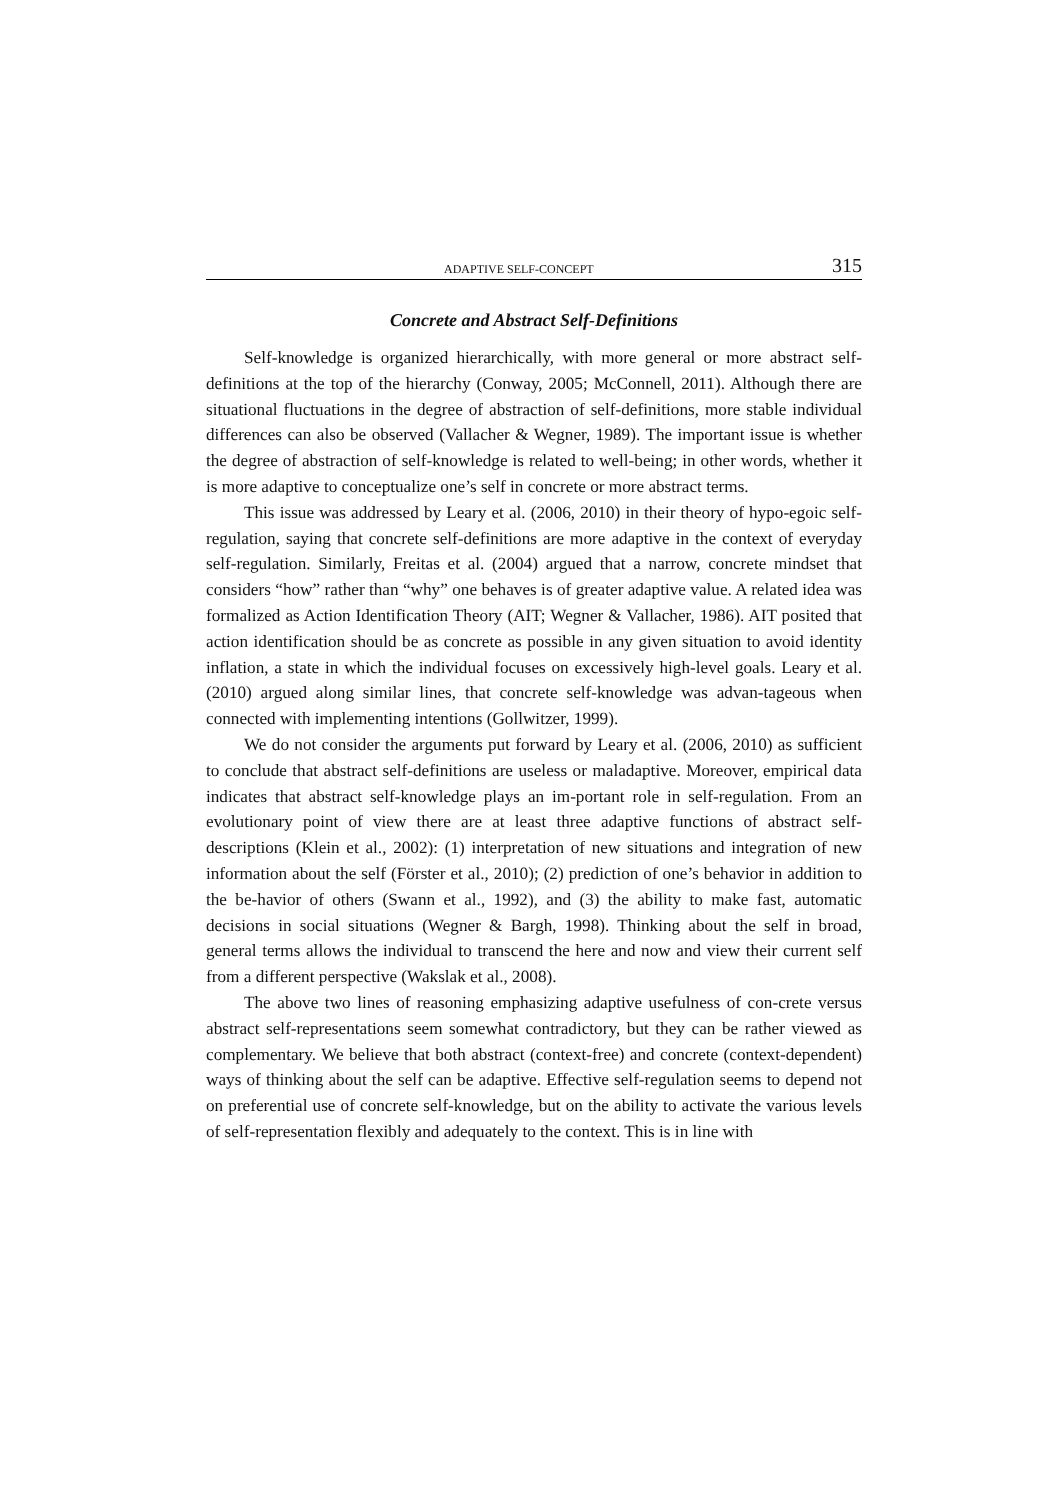ADAPTIVE SELF-CONCEPT 315
Concrete and Abstract Self-Definitions
Self-knowledge is organized hierarchically, with more general or more abstract self-definitions at the top of the hierarchy (Conway, 2005; McConnell, 2011). Although there are situational fluctuations in the degree of abstraction of self-definitions, more stable individual differences can also be observed (Vallacher & Wegner, 1989). The important issue is whether the degree of abstraction of self-knowledge is related to well-being; in other words, whether it is more adaptive to conceptualize one’s self in concrete or more abstract terms.
This issue was addressed by Leary et al. (2006, 2010) in their theory of hypo-egoic self-regulation, saying that concrete self-definitions are more adaptive in the context of everyday self-regulation. Similarly, Freitas et al. (2004) argued that a narrow, concrete mindset that considers “how” rather than “why” one behaves is of greater adaptive value. A related idea was formalized as Action Identification Theory (AIT; Wegner & Vallacher, 1986). AIT posited that action identification should be as concrete as possible in any given situation to avoid identity inflation, a state in which the individual focuses on excessively high-level goals. Leary et al. (2010) argued along similar lines, that concrete self-knowledge was advan-tageous when connected with implementing intentions (Gollwitzer, 1999).
We do not consider the arguments put forward by Leary et al. (2006, 2010) as sufficient to conclude that abstract self-definitions are useless or maladaptive. Moreover, empirical data indicates that abstract self-knowledge plays an im-portant role in self-regulation. From an evolutionary point of view there are at least three adaptive functions of abstract self-descriptions (Klein et al., 2002): (1) interpretation of new situations and integration of new information about the self (Förster et al., 2010); (2) prediction of one’s behavior in addition to the be-havior of others (Swann et al., 1992), and (3) the ability to make fast, automatic decisions in social situations (Wegner & Bargh, 1998). Thinking about the self in broad, general terms allows the individual to transcend the here and now and view their current self from a different perspective (Wakslak et al., 2008).
The above two lines of reasoning emphasizing adaptive usefulness of con-crete versus abstract self-representations seem somewhat contradictory, but they can be rather viewed as complementary. We believe that both abstract (context-free) and concrete (context-dependent) ways of thinking about the self can be adaptive. Effective self-regulation seems to depend not on preferential use of concrete self-knowledge, but on the ability to activate the various levels of self-representation flexibly and adequately to the context. This is in line with